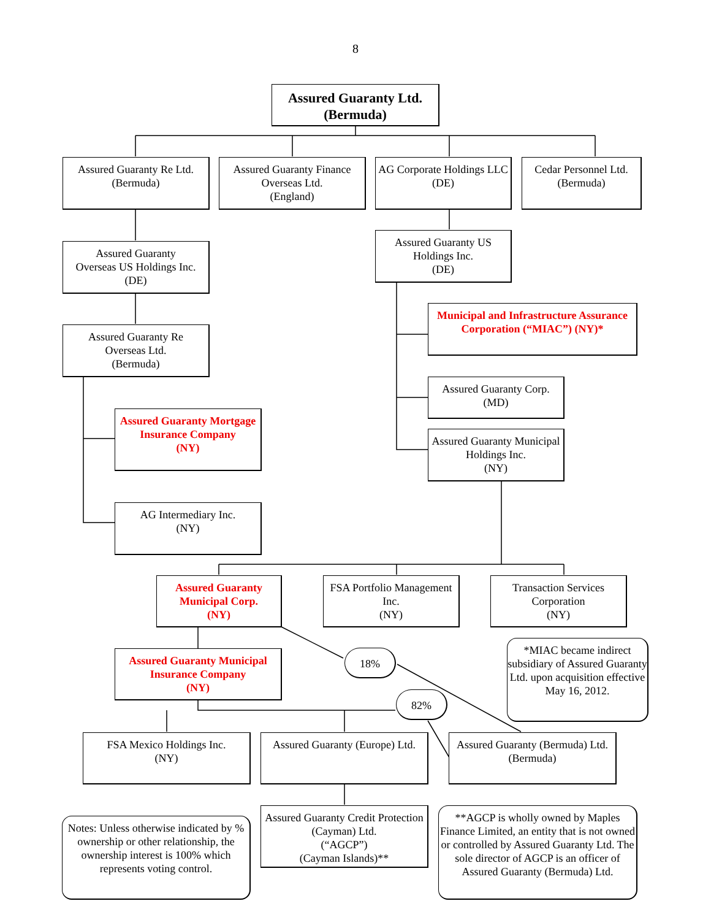8
Assured Guaranty Ltd.
(Bermuda)
Assured Guaranty Re Ltd.
(Bermuda)
Assured Guaranty Finance Overseas Ltd.
(England)
AG Corporate Holdings LLC
(DE)
Cedar Personnel Ltd.
(Bermuda)
Assured Guaranty
Overseas US Holdings Inc.
(DE)
Assured Guaranty US Holdings Inc.
(DE)
Municipal and Infrastructure Assurance Corporation (“MIAC”) (NY)*
Assured Guaranty Re
Overseas Ltd.
(Bermuda)
Assured Guaranty Corp.
(MD)
Assured Guaranty Mortgage Insurance Company
(NY)
Assured Guaranty Municipal Holdings Inc.
(NY)
AG Intermediary Inc.
(NY)
Assured Guaranty Municipal Corp.
(NY)
FSA Portfolio Management Inc.
(NY)
Transaction Services Corporation
(NY)
*MIAC became indirect subsidiary of Assured Guaranty Ltd. upon acquisition effective May 16, 2012.
Assured Guaranty Municipal Insurance Company
(NY)
18%
82%
FSA Mexico Holdings Inc.
(NY)
Assured Guaranty (Europe) Ltd.
Assured Guaranty (Bermuda) Ltd.
(Bermuda)
Notes: Unless otherwise indicated by % ownership or other relationship, the ownership interest is 100% which represents voting control.
Assured Guaranty Credit Protection (Cayman) Ltd.
(“AGCP”)
(Cayman Islands)**
**AGCP is wholly owned by Maples Finance Limited, an entity that is not owned or controlled by Assured Guaranty Ltd. The sole director of AGCP is an officer of Assured Guaranty (Bermuda) Ltd.